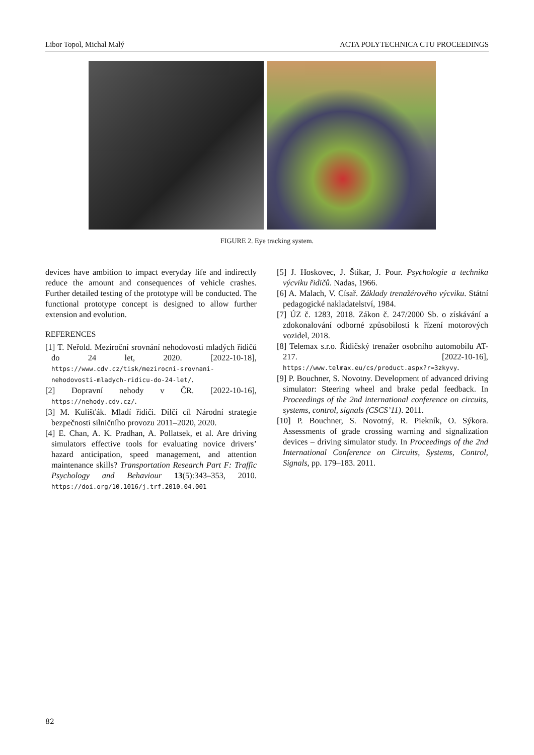Libor Topol, Michal Malý ACTA POLYTECHNICA CTU PROCEEDINGS
FIGURE 2. Eye tracking system.
devices have ambition to impact everyday life and indirectly reduce the amount and consequences of vehicle crashes. Further detailed testing of the prototype will be conducted. The functional prototype concept is designed to allow further extension and evolution.
REFERENCES
[1] T. Neřold. Meziroční srovnání nehodovosti mladých řidičů do 24 let, 2020. [2022-10-18], https://www.cdv.cz/tisk/mezirocni-srovnani-nehodovosti-mladych-ridicu-do-24-let/.
[2] Dopravní nehody v ČR. [2022-10-16], https://nehody.cdv.cz/.
[3] M. Kulišťák. Mladí řidiči. Dílčí cíl Národní strategie bezpečnosti silničního provozu 2011–2020, 2020.
[4] E. Chan, A. K. Pradhan, A. Pollatsek, et al. Are driving simulators effective tools for evaluating novice drivers’ hazard anticipation, speed management, and attention maintenance skills? Transportation Research Part F: Traffic Psychology and Behaviour 13(5):343–353, 2010. https://doi.org/10.1016/j.trf.2010.04.001
[5] J. Hoskovec, J. Štikar, J. Pour. Psychologie a technika výcviku řidičů. Nadas, 1966.
[6] A. Malach, V. Císař. Základy trenažérového výcviku. Státní pedagogické nakladatelství, 1984.
[7] ÚZ č. 1283, 2018. Zákon č. 247/2000 Sb. o získávání a zdokonalování odborné způsobilosti k řízení motorových vozidel, 2018.
[8] Telemax s.r.o. Řidičský trenažer osobního automobilu AT-217. [2022-10-16], https://www.telmax.eu/cs/product.aspx?r=3zkyvy.
[9] P. Bouchner, S. Novotny. Development of advanced driving simulator: Steering wheel and brake pedal feedback. In Proceedings of the 2nd international conference on circuits, systems, control, signals (CSCS’11). 2011.
[10] P. Bouchner, S. Novotný, R. Piekník, O. Sýkora. Assessments of grade crossing warning and signalization devices – driving simulator study. In Proceedings of the 2nd International Conference on Circuits, Systems, Control, Signals, pp. 179–183. 2011.
82